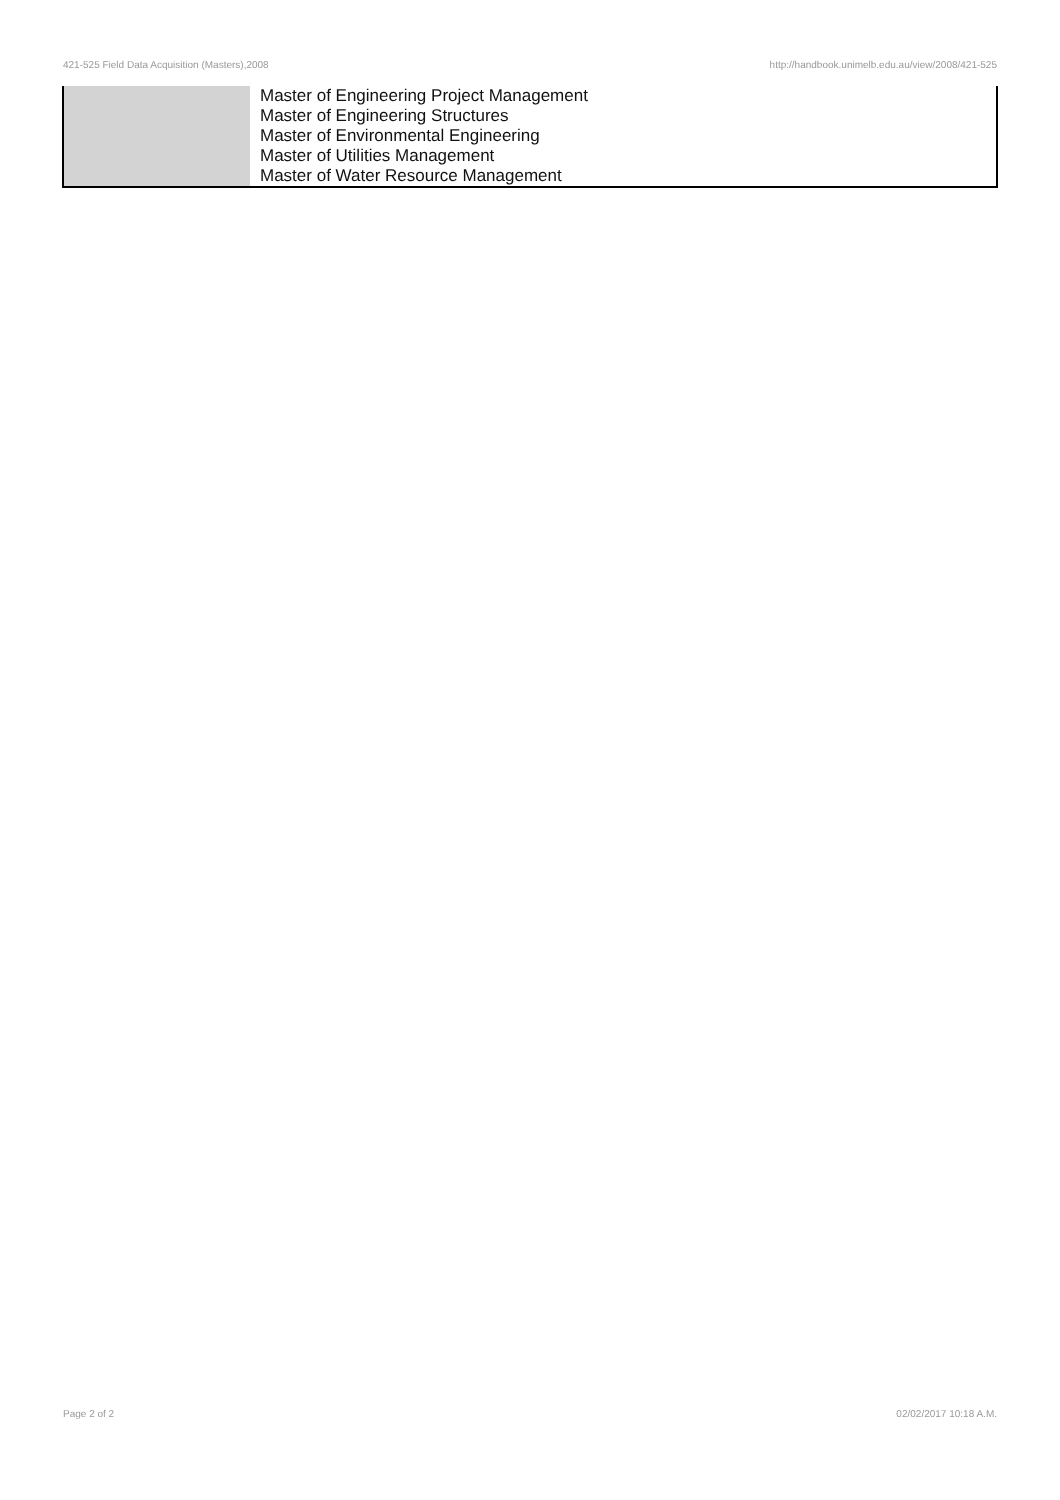421-525 Field Data Acquisition (Masters),2008 http://handbook.unimelb.edu.au/view/2008/421-525
| | Master of Engineering Project Management Master of Engineering Structures Master of Environmental Engineering Master of Utilities Management Master of Water Resource Management |
Page 2 of 2 02/02/2017 10:18 A.M.